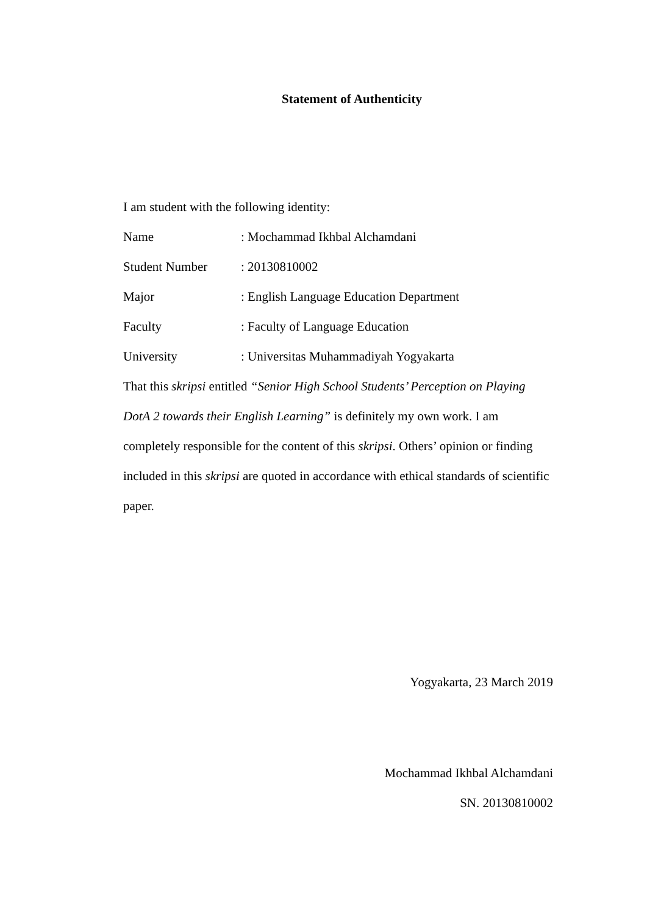Statement of Authenticity
I am student with the following identity:
Name: Mochammad Ikhbal Alchamdani
Student Number: 20130810002
Major: English Language Education Department
Faculty: Faculty of Language Education
University: Universitas Muhammadiyah Yogyakarta
That this skripsi entitled “Senior High School Students’ Perception on Playing DotA 2 towards their English Learning” is definitely my own work. I am completely responsible for the content of this skripsi. Others’ opinion or finding included in this skripsi are quoted in accordance with ethical standards of scientific paper.
Yogyakarta, 23 March 2019
Mochammad Ikhbal Alchamdani
SN. 20130810002